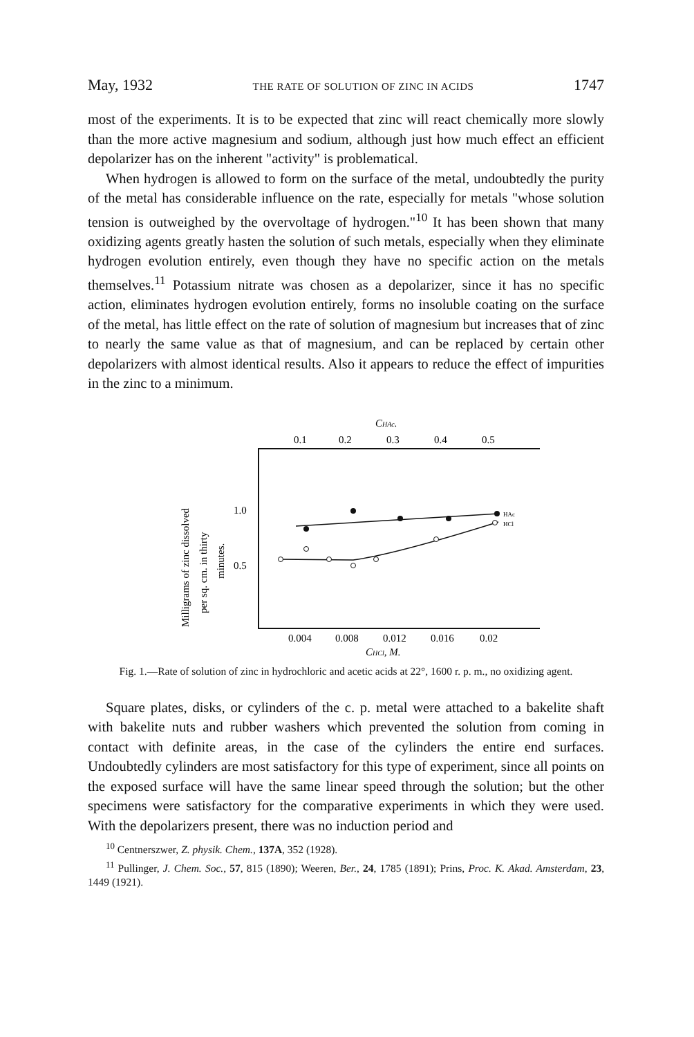May, 1932 THE RATE OF SOLUTION OF ZINC IN ACIDS 1747
most of the experiments. It is to be expected that zinc will react chemically more slowly than the more active magnesium and sodium, although just how much effect an efficient depolarizer has on the inherent "activity" is problematical.
When hydrogen is allowed to form on the surface of the metal, undoubtedly the purity of the metal has considerable influence on the rate, especially for metals "whose solution tension is outweighed by the overvoltage of hydrogen."<sup>10</sup> It has been shown that many oxidizing agents greatly hasten the solution of such metals, especially when they eliminate hydrogen evolution entirely, even though they have no specific action on the metals themselves.<sup>11</sup> Potassium nitrate was chosen as a depolarizer, since it has no specific action, eliminates hydrogen evolution entirely, forms no insoluble coating on the surface of the metal, has little effect on the rate of solution of magnesium but increases that of zinc to nearly the same value as that of magnesium, and can be replaced by certain other depolarizers with almost identical results. Also it appears to reduce the effect of impurities in the zinc to a minimum.
CHAc.
0.1
0.2
0.3
0.4
0.5
Milligrams of zinc dissolved
per sq. cm. in thirty
minutes.
1.0
0.5
HAc
HCl
0.004
0.008
0.012
0.016
0.02
CHCl, M.
Fig. 1.—Rate of solution of zinc in hydrochloric and acetic acids at 22°, 1600 r. p. m., no oxidizing agent.
Square plates, disks, or cylinders of the c. p. metal were attached to a bakelite shaft with bakelite nuts and rubber washers which prevented the solution from coming in contact with definite areas, in the case of the cylinders the entire end surfaces. Undoubtedly cylinders are most satisfactory for this type of experiment, since all points on the exposed surface will have the same linear speed through the solution; but the other specimens were satisfactory for the comparative experiments in which they were used. With the depolarizers present, there was no induction period and
<sup>10</sup> Centnerszwer, Z. physik. Chem., 137A, 352 (1928).
<sup>11</sup> Pullinger, J. Chem. Soc., 57, 815 (1890); Weeren, Ber., 24, 1785 (1891); Prins, Proc. K. Akad. Amsterdam, 23, 1449 (1921).